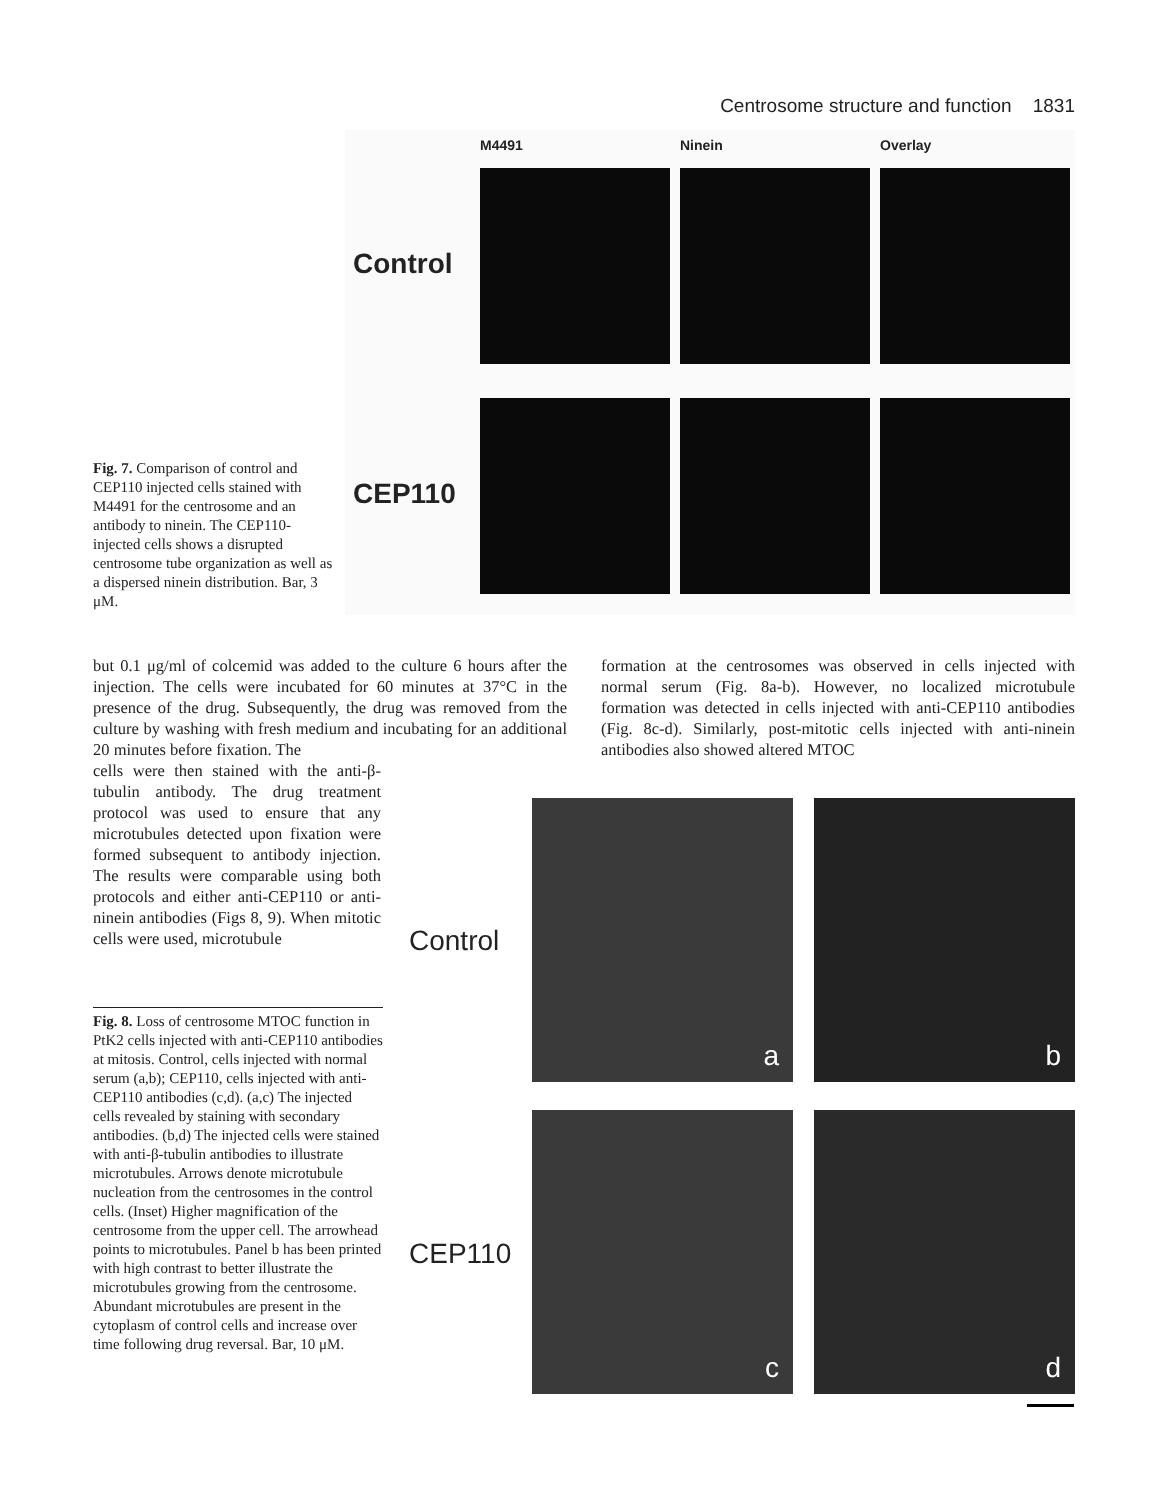Centrosome structure and function 1831
Fig. 7. Comparison of control and CEP110 injected cells stained with M4491 for the centrosome and an antibody to ninein. The CEP110-injected cells shows a disrupted centrosome tube organization as well as a dispersed ninein distribution. Bar, 3 μM.
M4491 Ninein Overlay
Control
CEP110
but 0.1 μg/ml of colcemid was added to the culture 6 hours after the injection. The cells were incubated for 60 minutes at 37°C in the presence of the drug. Subsequently, the drug was removed from the culture by washing with fresh medium and incubating for an additional 20 minutes before fixation. The
cells were then stained with the anti-β-tubulin antibody. The drug treatment protocol was used to ensure that any microtubules detected upon fixation were formed subsequent to antibody injection. The results were comparable using both protocols and either anti-CEP110 or anti-ninein antibodies (Figs 8, 9). When mitotic cells were used, microtubule
formation at the centrosomes was observed in cells injected with normal serum (Fig. 8a-b). However, no localized microtubule formation was detected in cells injected with anti-CEP110 antibodies (Fig. 8c-d). Similarly, post-mitotic cells injected with anti-ninein antibodies also showed altered MTOC
Fig. 8. Loss of centrosome MTOC function in PtK2 cells injected with anti-CEP110 antibodies at mitosis. Control, cells injected with normal serum (a,b); CEP110, cells injected with anti-CEP110 antibodies (c,d). (a,c) The injected cells revealed by staining with secondary antibodies. (b,d) The injected cells were stained with anti-β-tubulin antibodies to illustrate microtubules. Arrows denote microtubule nucleation from the centrosomes in the control cells. (Inset) Higher magnification of the centrosome from the upper cell. The arrowhead points to microtubules. Panel b has been printed with high contrast to better illustrate the microtubules growing from the centrosome. Abundant microtubules are present in the cytoplasm of control cells and increase over time following drug reversal. Bar, 10 μM.
Control
CEP110
a b
c d